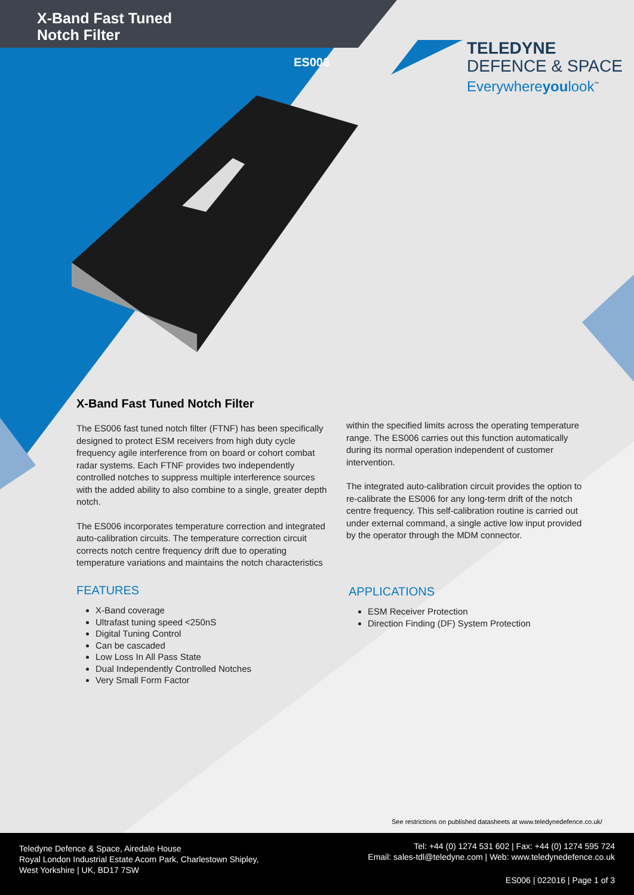X-Band Fast Tuned
Notch Filter
ES006
TELEDYNE
DEFENCE & SPACE
Everywhereyoulook<sup>™</sup>
X-Band Fast Tuned Notch Filter
The ES006 fast tuned notch filter (FTNF) has been specifically designed to protect ESM receivers from high duty cycle frequency agile interference from on board or cohort combat radar systems. Each FTNF provides two independently controlled notches to suppress multiple interference sources with the added ability to also combine to a single, greater depth notch.
The ES006 incorporates temperature correction and integrated auto-calibration circuits. The temperature correction circuit corrects notch centre frequency drift due to operating temperature variations and maintains the notch characteristics
within the specified limits across the operating temperature range. The ES006 carries out this function automatically during its normal operation independent of customer intervention.
The integrated auto-calibration circuit provides the option to re-calibrate the ES006 for any long-term drift of the notch centre frequency. This self-calibration routine is carried out under external command, a single active low input provided by the operator through the MDM connector.
FEATURES
X-Band coverage
Ultrafast tuning speed <250nS
Digital Tuning Control
Can be cascaded
Low Loss In All Pass State
Dual Independently Controlled Notches
Very Small Form Factor
APPLICATIONS
ESM Receiver Protection
Direction Finding (DF) System Protection
See restrictions on published datasheets at www.teledynedefence.co.uk/
Teledyne Defence & Space, Airedale House
Royal London Industrial Estate Acorn Park, Charlestown Shipley,
West Yorkshire | UK, BD17 7SW
Tel: +44 (0) 1274 531 602 | Fax: +44 (0) 1274 595 724
Email: sales-tdl@teledyne.com | Web: www.teledynedefence.co.uk
ES006 | 022016 | Page 1 of 3